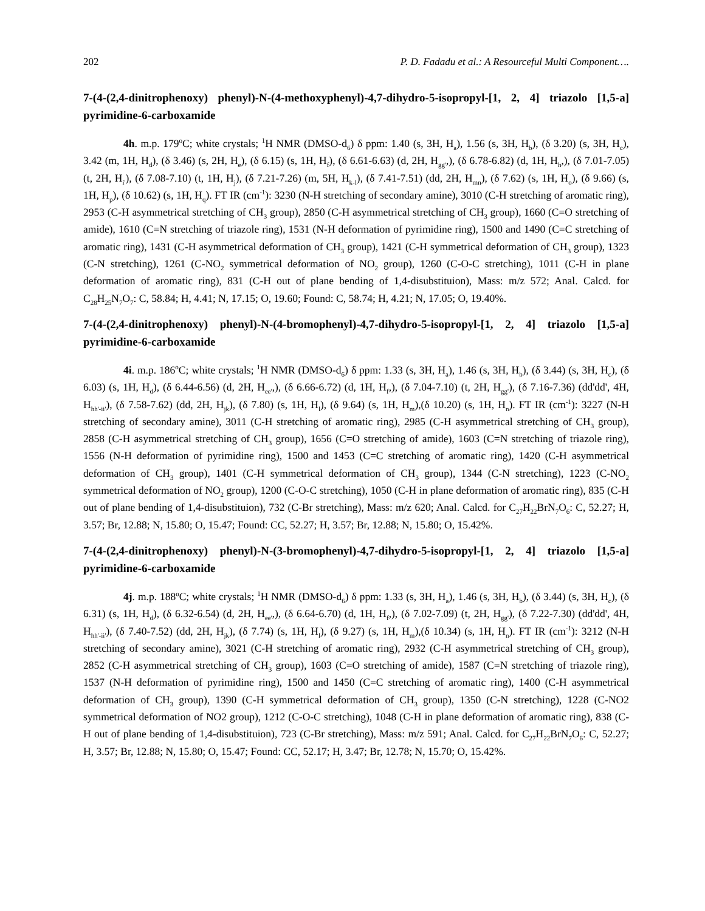202 P. D. Fadadu et al.: A Resourceful Multi Component….
7-(4-(2,4-dinitrophenoxy) phenyl)-N-(4-methoxyphenyl)-4,7-dihydro-5-isopropyl-[1, 2, 4] triazolo [1,5-a] pyrimidine-6-carboxamide
4h. m.p. 179<sup>o</sup>C; white crystals; <sup>1</sup>H NMR (DMSO-d<sub>6</sub>) δ ppm: 1.40 (s, 3H, H<sub>a</sub>), 1.56 (s, 3H, H<sub>b</sub>), (δ 3.20) (s, 3H, H<sub>c</sub>), 3.42 (m, 1H, H<sub>d</sub>), (δ 3.46) (s, 2H, H<sub>e</sub>), (δ 6.15) (s, 1H, H<sub>f</sub>), (δ 6.61-6.63) (d, 2H, H<sub>gg'</sub>,), (δ 6.78-6.82) (d, 1H, H<sub>h</sub>,), (δ 7.01-7.05) (t, 2H, H<sub>i'</sub>), (δ 7.08-7.10) (t, 1H, H<sub>j</sub>), (δ 7.21-7.26) (m, 5H, H<sub>k-l</sub>), (δ 7.41-7.51) (dd, 2H, H<sub>mn</sub>), (δ 7.62) (s, 1H, H<sub>o</sub>), (δ 9.66) (s, 1H, H<sub>p</sub>), (δ 10.62) (s, 1H, H<sub>q</sub>). FT IR (cm<sup>-1</sup>): 3230 (N-H stretching of secondary amine), 3010 (C-H stretching of aromatic ring), 2953 (C-H asymmetrical stretching of CH<sub>3</sub> group), 2850 (C-H asymmetrical stretching of CH<sub>3</sub> group), 1660 (C=O stretching of amide), 1610 (C=N stretching of triazole ring), 1531 (N-H deformation of pyrimidine ring), 1500 and 1490 (C=C stretching of aromatic ring), 1431 (C-H asymmetrical deformation of CH<sub>3</sub> group), 1421 (C-H symmetrical deformation of CH<sub>3</sub> group), 1323 (C-N stretching), 1261 (C-NO<sub>2</sub> symmetrical deformation of NO<sub>2</sub> group), 1260 (C-O-C stretching), 1011 (C-H in plane deformation of aromatic ring), 831 (C-H out of plane bending of 1,4-disubstituion), Mass: m/z 572; Anal. Calcd. for C<sub>28</sub>H<sub>25</sub>N<sub>7</sub>O<sub>7</sub>: C, 58.84; H, 4.41; N, 17.15; O, 19.60; Found: C, 58.74; H, 4.21; N, 17.05; O, 19.40%.
7-(4-(2,4-dinitrophenoxy) phenyl)-N-(4-bromophenyl)-4,7-dihydro-5-isopropyl-[1, 2, 4] triazolo [1,5-a] pyrimidine-6-carboxamide
4i. m.p. 186<sup>o</sup>C; white crystals; <sup>1</sup>H NMR (DMSO-d<sub>6</sub>) δ ppm: 1.33 (s, 3H, H<sub>a</sub>), 1.46 (s, 3H, H<sub>b</sub>), (δ 3.44) (s, 3H, H<sub>c</sub>), (δ 6.03) (s, 1H, H<sub>d</sub>), (δ 6.44-6.56) (d, 2H, H<sub>ee'</sub>,), (δ 6.66-6.72) (d, 1H, H<sub>f</sub>,), (δ 7.04-7.10) (t, 2H, H<sub>gg'</sub>), (δ 7.16-7.36) (dd'dd', 4H, H<sub>hh'-ii'</sub>), (δ 7.58-7.62) (dd, 2H, H<sub>jk</sub>), (δ 7.80) (s, 1H, H<sub>l</sub>), (δ 9.64) (s, 1H, H<sub>m</sub>),(δ 10.20) (s, 1H, H<sub>n</sub>). FT IR (cm<sup>-1</sup>): 3227 (N-H stretching of secondary amine), 3011 (C-H stretching of aromatic ring), 2985 (C-H asymmetrical stretching of CH<sub>3</sub> group), 2858 (C-H asymmetrical stretching of CH<sub>3</sub> group), 1656 (C=O stretching of amide), 1603 (C=N stretching of triazole ring), 1556 (N-H deformation of pyrimidine ring), 1500 and 1453 (C=C stretching of aromatic ring), 1420 (C-H asymmetrical deformation of CH<sub>3</sub> group), 1401 (C-H symmetrical deformation of CH<sub>3</sub> group), 1344 (C-N stretching), 1223 (C-NO<sub>2</sub> symmetrical deformation of NO<sub>2</sub> group), 1200 (C-O-C stretching), 1050 (C-H in plane deformation of aromatic ring), 835 (C-H out of plane bending of 1,4-disubstituion), 732 (C-Br stretching), Mass: m/z 620; Anal. Calcd. for C<sub>27</sub>H<sub>22</sub>BrN<sub>7</sub>O<sub>6</sub>: C, 52.27; H, 3.57; Br, 12.88; N, 15.80; O, 15.47; Found: CC, 52.27; H, 3.57; Br, 12.88; N, 15.80; O, 15.42%.
7-(4-(2,4-dinitrophenoxy) phenyl)-N-(3-bromophenyl)-4,7-dihydro-5-isopropyl-[1, 2, 4] triazolo [1,5-a] pyrimidine-6-carboxamide
4j. m.p. 188ºC; white crystals; <sup>1</sup>H NMR (DMSO-d<sub>6</sub>) δ ppm: 1.33 (s, 3H, H<sub>a</sub>), 1.46 (s, 3H, H<sub>b</sub>), (δ 3.44) (s, 3H, H<sub>c</sub>), (δ 6.31) (s, 1H, H<sub>d</sub>), (δ 6.32-6.54) (d, 2H, H<sub>ee'</sub>,), (δ 6.64-6.70) (d, 1H, H<sub>f</sub>,), (δ 7.02-7.09) (t, 2H, H<sub>gg'</sub>), (δ 7.22-7.30) (dd'dd', 4H, H<sub>hh'-ii'</sub>), (δ 7.40-7.52) (dd, 2H, H<sub>jk</sub>), (δ 7.74) (s, 1H, H<sub>l</sub>), (δ 9.27) (s, 1H, H<sub>m</sub>),(δ 10.34) (s, 1H, H<sub>n</sub>). FT IR (cm<sup>-1</sup>): 3212 (N-H stretching of secondary amine), 3021 (C-H stretching of aromatic ring), 2932 (C-H asymmetrical stretching of CH<sub>3</sub> group), 2852 (C-H asymmetrical stretching of CH<sub>3</sub> group), 1603 (C=O stretching of amide), 1587 (C=N stretching of triazole ring), 1537 (N-H deformation of pyrimidine ring), 1500 and 1450 (C=C stretching of aromatic ring), 1400 (C-H asymmetrical deformation of CH<sub>3</sub> group), 1390 (C-H symmetrical deformation of CH<sub>3</sub> group), 1350 (C-N stretching), 1228 (C-NO2 symmetrical deformation of NO2 group), 1212 (C-O-C stretching), 1048 (C-H in plane deformation of aromatic ring), 838 (C-H out of plane bending of 1,4-disubstituion), 723 (C-Br stretching), Mass: m/z 591; Anal. Calcd. for C<sub>27</sub>H<sub>22</sub>BrN<sub>7</sub>O<sub>6</sub>: C, 52.27; H, 3.57; Br, 12.88; N, 15.80; O, 15.47; Found: CC, 52.17; H, 3.47; Br, 12.78; N, 15.70; O, 15.42%.